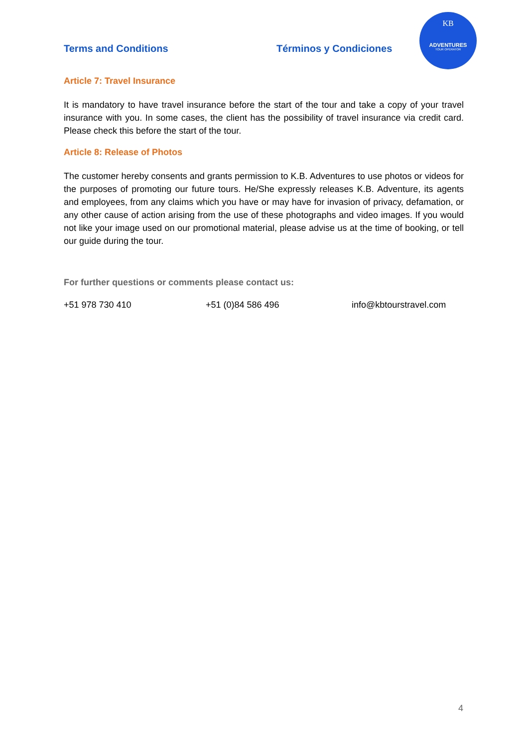Terms and Conditions Términos y Condiciones
KB
ADVENTURES
TOUR OPERATOR
Article 7: Travel Insurance
It is mandatory to have travel insurance before the start of the tour and take a copy of your travel insurance with you. In some cases, the client has the possibility of travel insurance via credit card. Please check this before the start of the tour.
Article 8: Release of Photos
The customer hereby consents and grants permission to K.B. Adventures to use photos or videos for the purposes of promoting our future tours. He/She expressly releases K.B. Adventure, its agents and employees, from any claims which you have or may have for invasion of privacy, defamation, or any other cause of action arising from the use of these photographs and video images. If you would not like your image used on our promotional material, please advise us at the time of booking, or tell our guide during the tour.
For further questions or comments please contact us:
+51 978 730 410 +51 (0)84 586 496 info@kbtourstravel.com
4